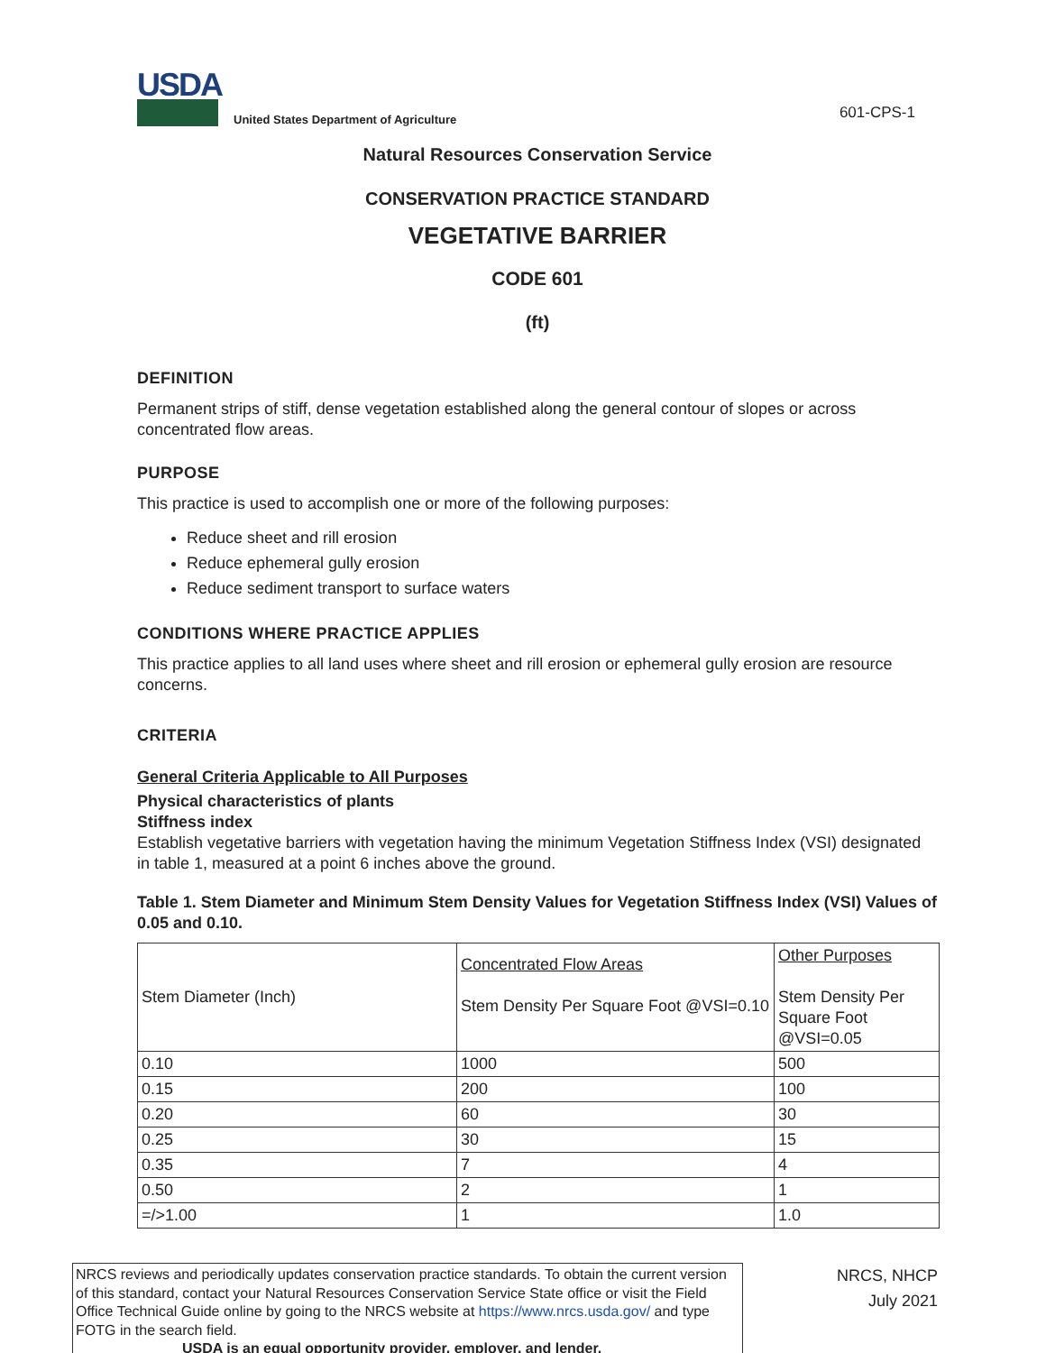USDA
United States Department of Agriculture
601-CPS-1
Natural Resources Conservation Service
CONSERVATION PRACTICE STANDARD
VEGETATIVE BARRIER
CODE 601
(ft)
DEFINITION
Permanent strips of stiff, dense vegetation established along the general contour of slopes or across concentrated flow areas.
PURPOSE
This practice is used to accomplish one or more of the following purposes:
Reduce sheet and rill erosion
Reduce ephemeral gully erosion
Reduce sediment transport to surface waters
CONDITIONS WHERE PRACTICE APPLIES
This practice applies to all land uses where sheet and rill erosion or ephemeral gully erosion are resource concerns.
CRITERIA
General Criteria Applicable to All Purposes
Physical characteristics of plants
Stiffness index
Establish vegetative barriers with vegetation having the minimum Vegetation Stiffness Index (VSI) designated in table 1, measured at a point 6 inches above the ground.
Table 1. Stem Diameter and Minimum Stem Density Values for Vegetation Stiffness Index (VSI) Values of 0.05 and 0.10.
| Stem Diameter (Inch) | Concentrated Flow Areas Stem Density Per Square Foot @VSI=0.10 | Other Purposes Stem Density Per Square Foot @VSI=0.05 |
| 0.10 | 1000 | 500 |
| 0.15 | 200 | 100 |
| 0.20 | 60 | 30 |
| 0.25 | 30 | 15 |
| 0.35 | 7 | 4 |
| 0.50 | 2 | 1 |
| =/>1.00 | 1 | 1.0 |
NRCS reviews and periodically updates conservation practice standards. To obtain the current version of this standard, contact your Natural Resources Conservation Service State office or visit the Field Office Technical Guide online by going to the NRCS website at https://www.nrcs.usda.gov/ and type FOTG in the search field.
USDA is an equal opportunity provider, employer, and lender.
NRCS, NHCP
July 2021